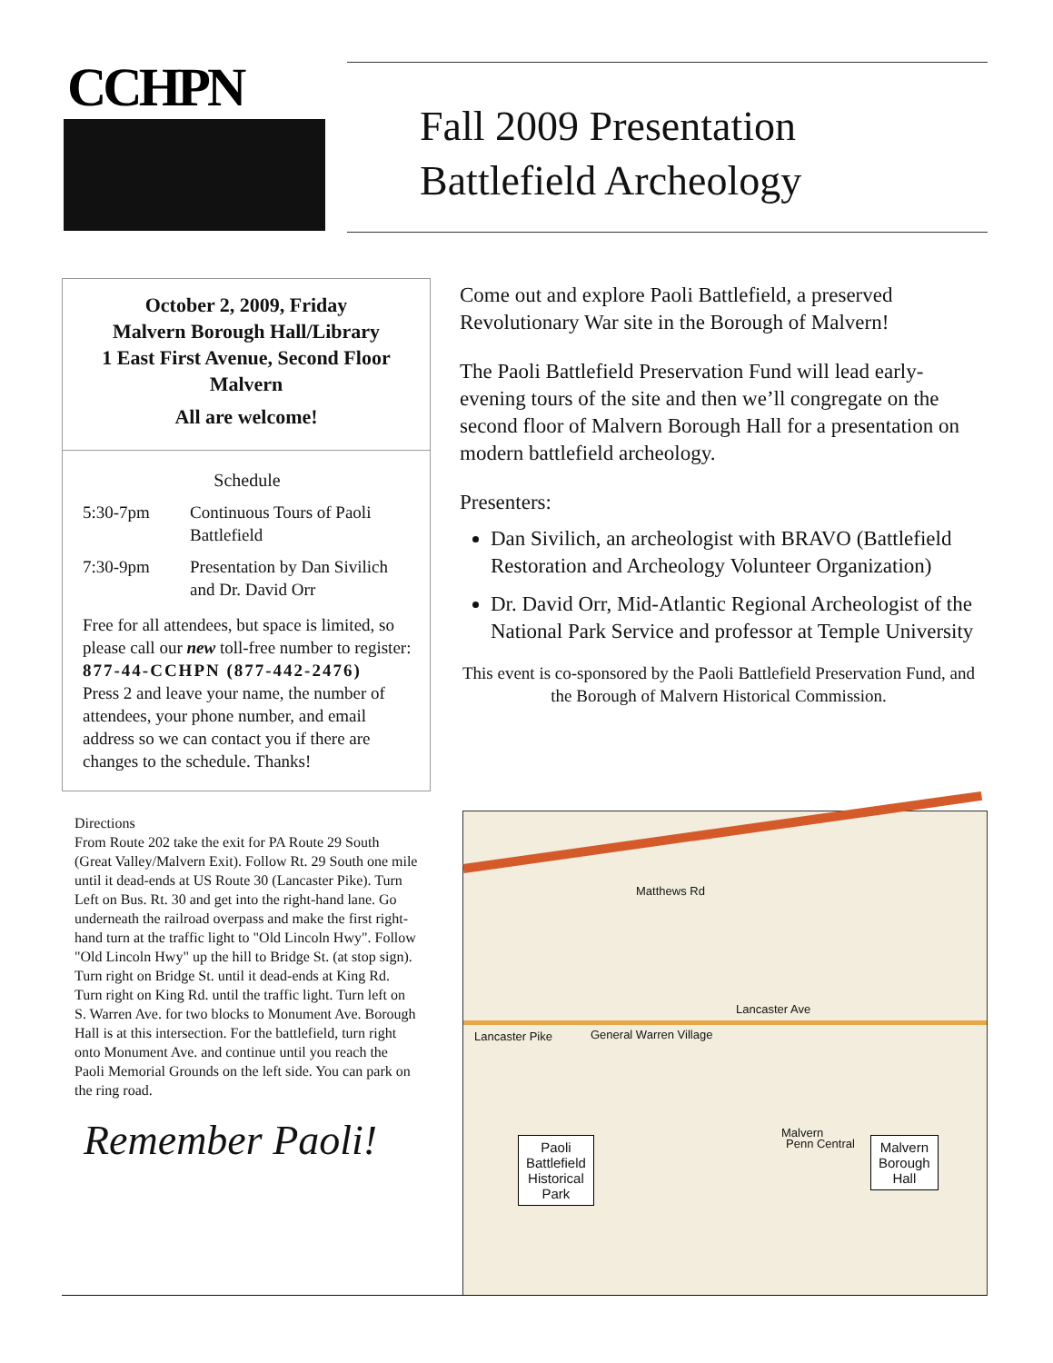CCHPN
Fall 2009 Presentation
Battlefield Archeology
October 2, 2009, Friday
Malvern Borough Hall/Library
1 East First Avenue, Second Floor
Malvern
All are welcome!
Schedule
5:30-7pm Continuous Tours of Paoli Battlefield 7:30-9pm Presentation by Dan Sivilich and Dr. David Orr
Free for all attendees, but space is limited, so please call our new toll-free number to register:
877-44-CCHPN (877-442-2476)
Press 2 and leave your name, the number of attendees, your phone number, and email address so we can contact you if there are changes to the schedule. Thanks!
Directions
From Route 202 take the exit for PA Route 29 South (Great Valley/Malvern Exit). Follow Rt. 29 South one mile until it dead-ends at US Route 30 (Lancaster Pike). Turn Left on Bus. Rt. 30 and get into the right-hand lane. Go underneath the railroad overpass and make the first right-hand turn at the traffic light to "Old Lincoln Hwy". Follow "Old Lincoln Hwy" up the hill to Bridge St. (at stop sign). Turn right on Bridge St. until it dead-ends at King Rd. Turn right on King Rd. until the traffic light. Turn left on S. Warren Ave. for two blocks to Monument Ave. Borough Hall is at this intersection. For the battlefield, turn right onto Monument Ave. and continue until you reach the Paoli Memorial Grounds on the left side. You can park on the ring road.
Remember Paoli!
Come out and explore Paoli Battlefield, a preserved Revolutionary War site in the Borough of Malvern!
The Paoli Battlefield Preservation Fund will lead early-evening tours of the site and then we’ll congregate on the second floor of Malvern Borough Hall for a presentation on modern battlefield archeology.
Presenters:
Dan Sivilich, an archeologist with BRAVO (Battlefield Restoration and Archeology Volunteer Organization)
Dr. David Orr, Mid-Atlantic Regional Archeologist of the National Park Service and professor at Temple University
This event is co-sponsored by the Paoli Battlefield Preservation Fund, and the Borough of Malvern Historical Commission.
Matthews Rd
Lancaster Ave
Lancaster Pike General Warren Village
Penn Central
Malvern
Paoli
Battlefield
Historical
Park
Malvern
Borough
Hall